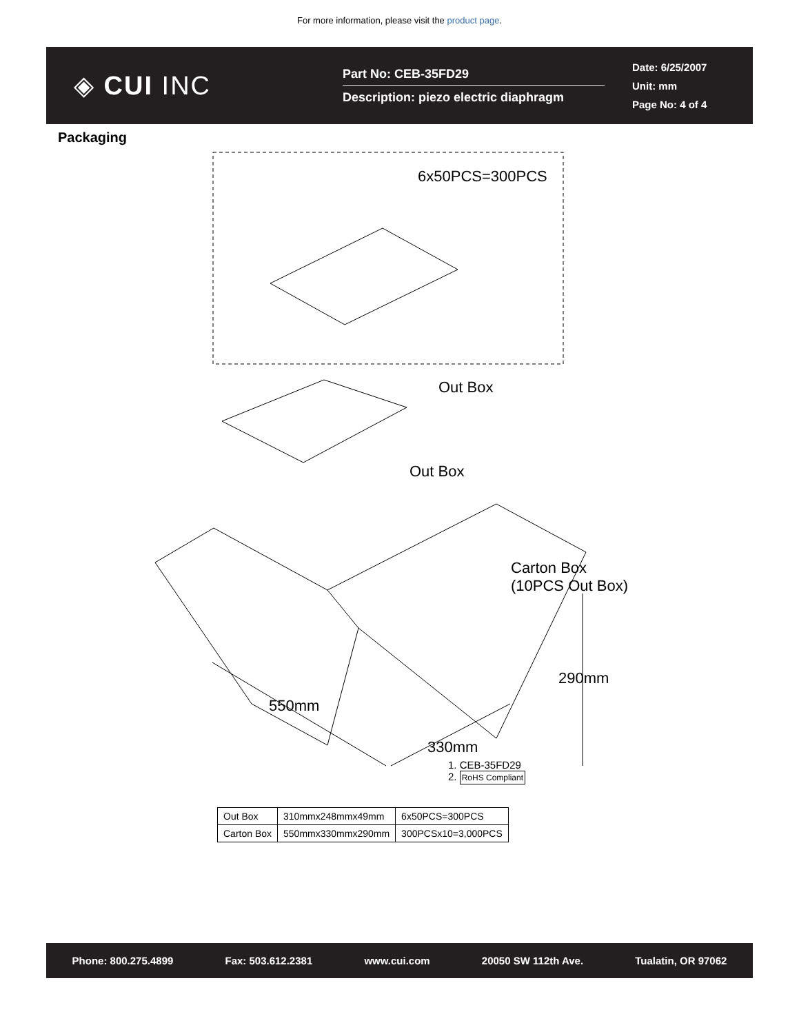For more information, please visit the product page.
◈ CUI INC
Part No: CEB-35FD29
Description: piezo electric diaphragm
Date: 6/25/2007
Unit: mm
Page No: 4 of 4
Packaging
6x50PCS=300PCS
Out Box
Out Box
Carton Box
(10PCS Out Box)
290mm
550mm
330mm
1. CEB-35FD29
2. RoHS Compliant
| Out Box | 310mmx248mmx49mm | 6x50PCS=300PCS |
| Carton Box | 550mmx330mmx290mm | 300PCSx10=3,000PCS |
Phone: 800.275.4899 Fax: 503.612.2381 www.cui.com 20050 SW 112th Ave. Tualatin, OR 97062